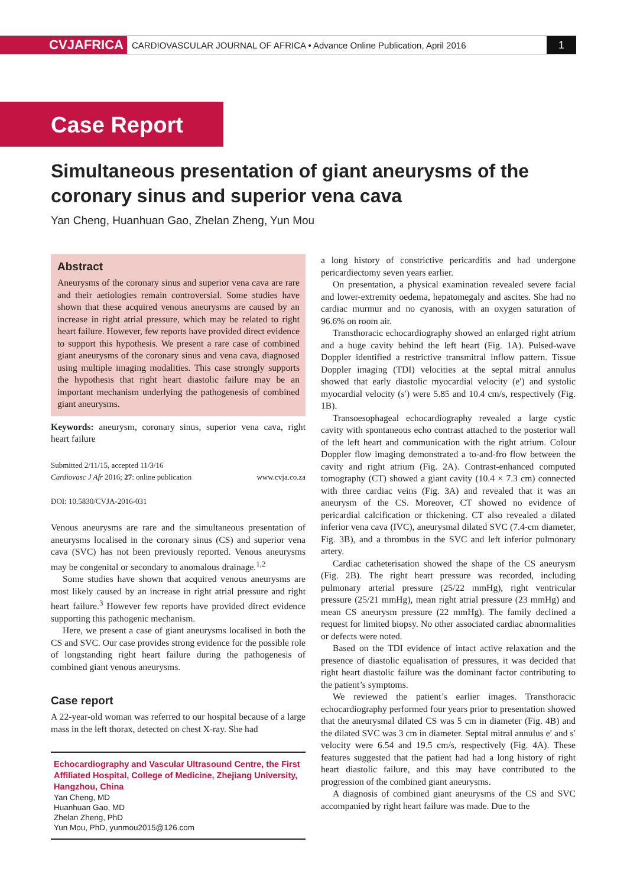CVJAFRICA
CARDIOVASCULAR JOURNAL OF AFRICA • Advance Online Publication, April 2016
1
Case Report
Simultaneous presentation of giant aneurysms of the coronary sinus and superior vena cava
Yan Cheng, Huanhuan Gao, Zhelan Zheng, Yun Mou
Abstract
Aneurysms of the coronary sinus and superior vena cava are rare and their aetiologies remain controversial. Some studies have shown that these acquired venous aneurysms are caused by an increase in right atrial pressure, which may be related to right heart failure. However, few reports have provided direct evidence to support this hypothesis. We present a rare case of combined giant aneurysms of the coronary sinus and vena cava, diagnosed using multiple imaging modalities. This case strongly supports the hypothesis that right heart diastolic failure may be an important mechanism underlying the pathogenesis of combined giant aneurysms.
Keywords: aneurysm, coronary sinus, superior vena cava, right heart failure
Submitted 2/11/15, accepted 11/3/16
Cardiovasc J Afr 2016; 27: online publication www.cvja.co.za
DOI: 10.5830/CVJA-2016-031
Venous aneurysms are rare and the simultaneous presentation of aneurysms localised in the coronary sinus (CS) and superior vena cava (SVC) has not been previously reported. Venous aneurysms may be congenital or secondary to anomalous drainage.<sup>1,2</sup>
Some studies have shown that acquired venous aneurysms are most likely caused by an increase in right atrial pressure and right heart failure.<sup>3</sup> However few reports have provided direct evidence supporting this pathogenic mechanism.
Here, we present a case of giant aneurysms localised in both the CS and SVC. Our case provides strong evidence for the possible role of longstanding right heart failure during the pathogenesis of combined giant venous aneurysms.
Case report
A 22-year-old woman was referred to our hospital because of a large mass in the left thorax, detected on chest X-ray. She had
Echocardiography and Vascular Ultrasound Centre, the First Affiliated Hospital, College of Medicine, Zhejiang University, Hangzhou, China
Yan Cheng, MD
Huanhuan Gao, MD
Zhelan Zheng, PhD
Yun Mou, PhD, yunmou2015@126.com
a long history of constrictive pericarditis and had undergone pericardiectomy seven years earlier.
On presentation, a physical examination revealed severe facial and lower-extremity oedema, hepatomegaly and ascites. She had no cardiac murmur and no cyanosis, with an oxygen saturation of 96.6% on room air.
Transthoracic echocardiography showed an enlarged right atrium and a huge cavity behind the left heart (Fig. 1A). Pulsed-wave Doppler identified a restrictive transmitral inflow pattern. Tissue Doppler imaging (TDI) velocities at the septal mitral annulus showed that early diastolic myocardial velocity (e′) and systolic myocardial velocity (s′) were 5.85 and 10.4 cm/s, respectively (Fig. 1B).
Transoesophageal echocardiography revealed a large cystic cavity with spontaneous echo contrast attached to the posterior wall of the left heart and communication with the right atrium. Colour Doppler flow imaging demonstrated a to-and-fro flow between the cavity and right atrium (Fig. 2A). Contrast-enhanced computed tomography (CT) showed a giant cavity (10.4 × 7.3 cm) connected with three cardiac veins (Fig. 3A) and revealed that it was an aneurysm of the CS. Moreover, CT showed no evidence of pericardial calcification or thickening. CT also revealed a dilated inferior vena cava (IVC), aneurysmal dilated SVC (7.4-cm diameter, Fig. 3B), and a thrombus in the SVC and left inferior pulmonary artery.
Cardiac catheterisation showed the shape of the CS aneurysm (Fig. 2B). The right heart pressure was recorded, including pulmonary arterial pressure (25/22 mmHg), right ventricular pressure (25/21 mmHg), mean right atrial pressure (23 mmHg) and mean CS aneurysm pressure (22 mmHg). The family declined a request for limited biopsy. No other associated cardiac abnormalities or defects were noted.
Based on the TDI evidence of intact active relaxation and the presence of diastolic equalisation of pressures, it was decided that right heart diastolic failure was the dominant factor contributing to the patient’s symptoms.
We reviewed the patient’s earlier images. Transthoracic echocardiography performed four years prior to presentation showed that the aneurysmal dilated CS was 5 cm in diameter (Fig. 4B) and the dilated SVC was 3 cm in diameter. Septal mitral annulus e′ and s′ velocity were 6.54 and 19.5 cm/s, respectively (Fig. 4A). These features suggested that the patient had had a long history of right heart diastolic failure, and this may have contributed to the progression of the combined giant aneurysms.
A diagnosis of combined giant aneurysms of the CS and SVC accompanied by right heart failure was made. Due to the